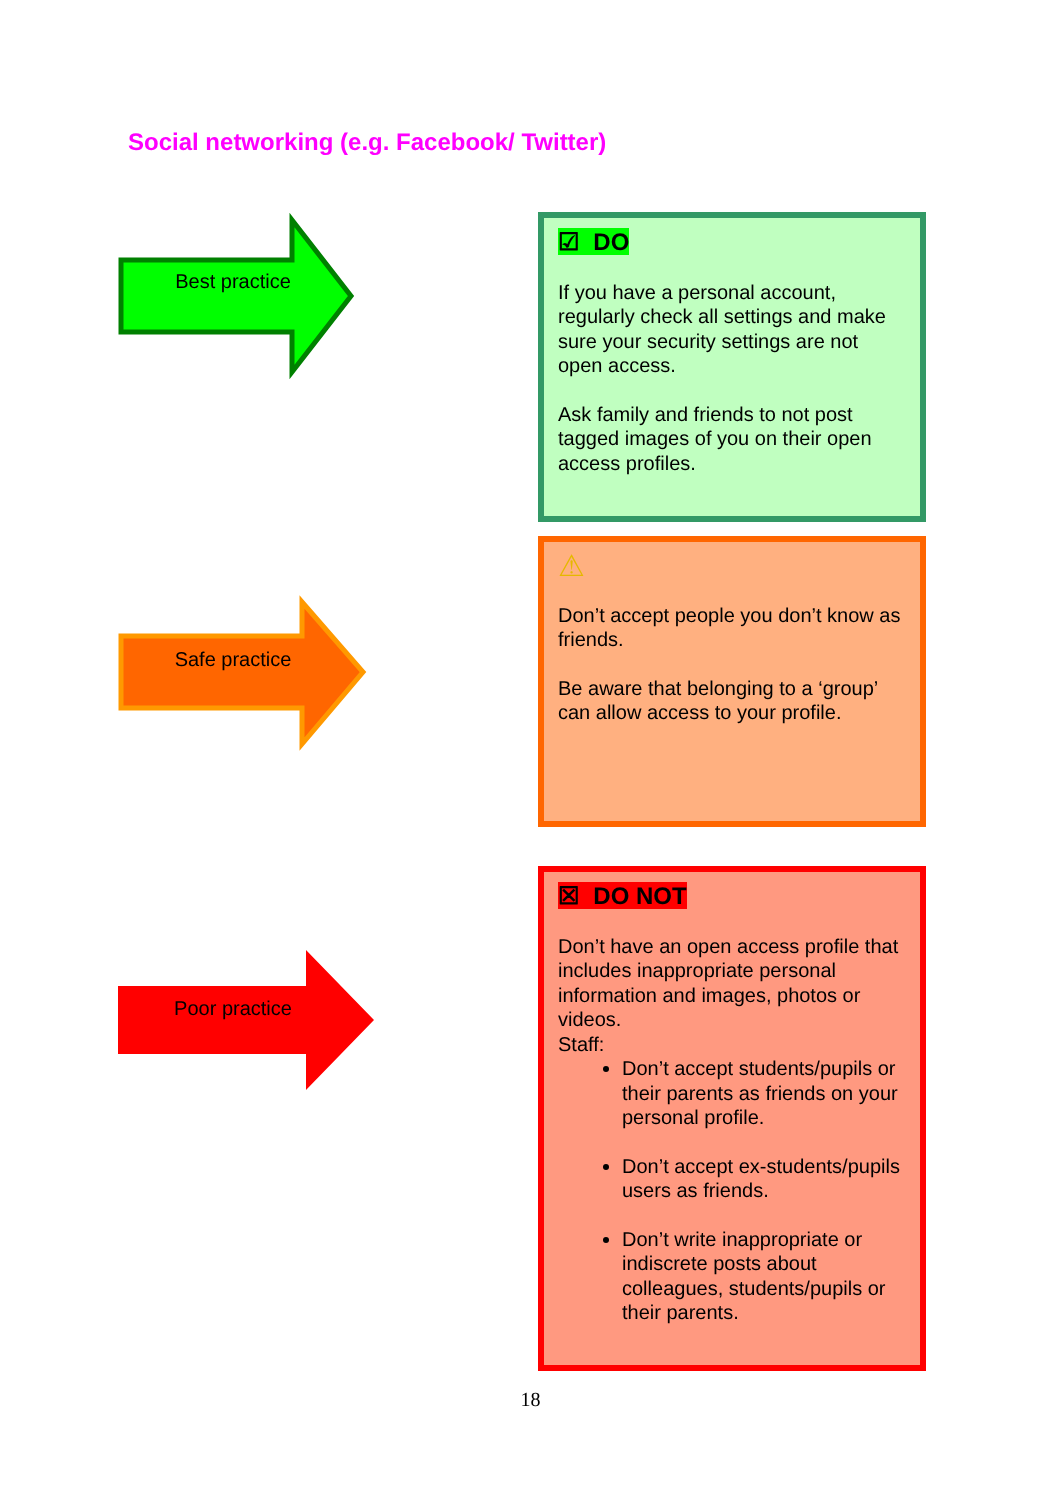Social networking (e.g. Facebook/ Twitter)
Best practice
☑ DO
If you have a personal account, regularly check all settings and make sure your security settings are not open access.
Ask family and friends to not post tagged images of you on their open access profiles.
Safe practice
⚠
Don’t accept people you don’t know as friends.
Be aware that belonging to a ‘group’ can allow access to your profile.
Poor practice
☒ DO NOT
Don’t have an open access profile that includes inappropriate personal information and images, photos or videos.
Staff:
Don’t accept students/pupils or their parents as friends on your personal profile.
Don’t accept ex-students/pupils users as friends.
Don’t write inappropriate or indiscrete posts about colleagues, students/pupils or their parents.
18